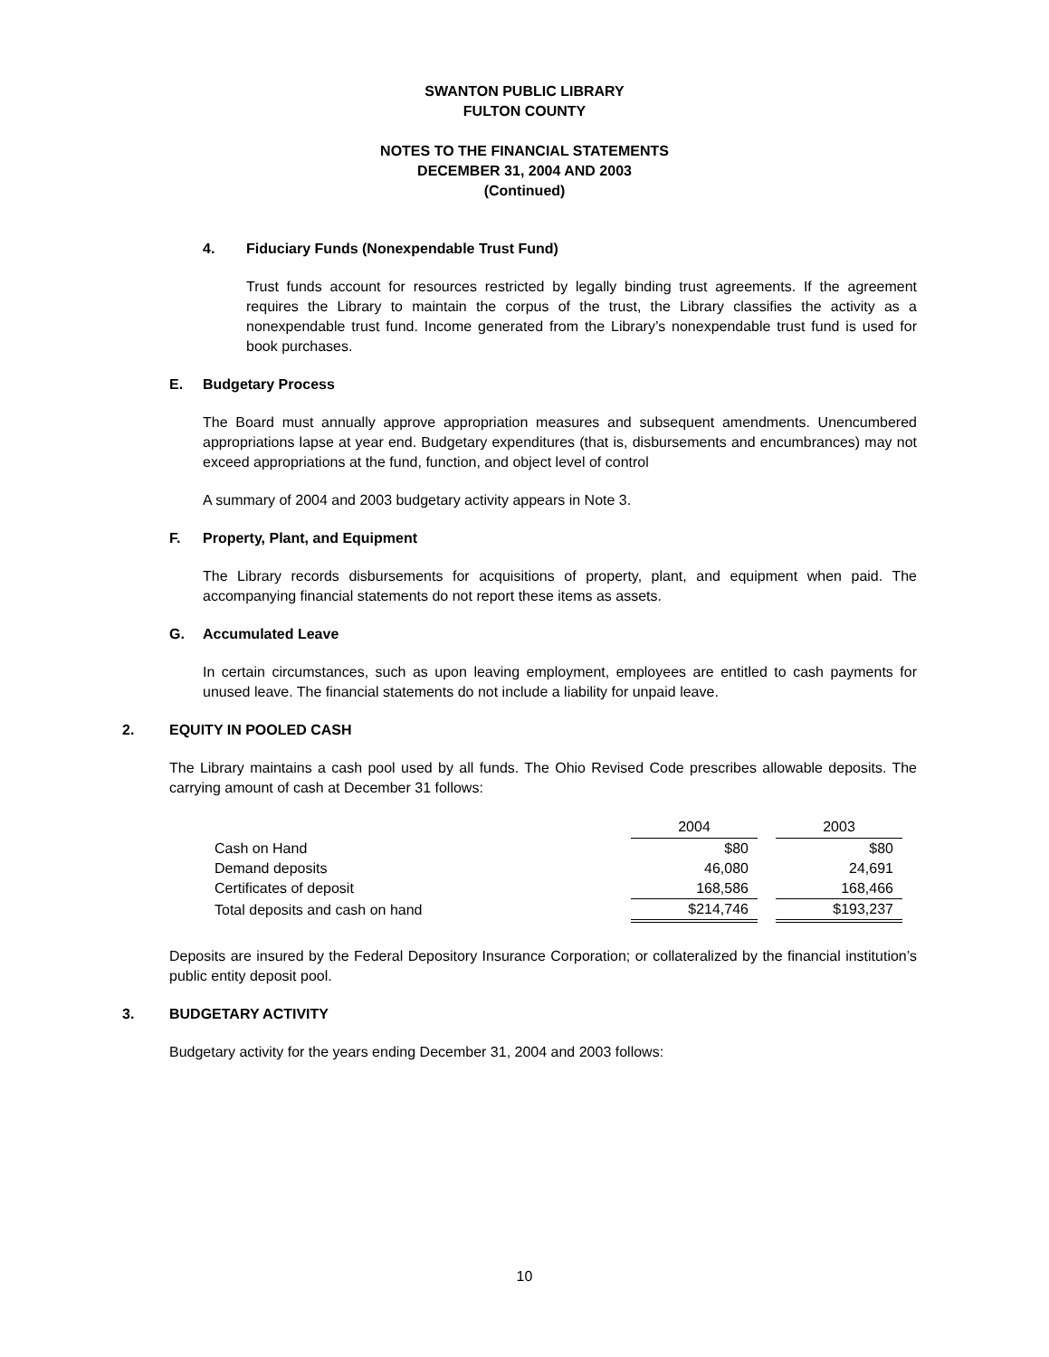SWANTON PUBLIC LIBRARY
FULTON COUNTY
NOTES TO THE FINANCIAL STATEMENTS
DECEMBER 31, 2004 AND 2003
(Continued)
4. Fiduciary Funds (Nonexpendable Trust Fund)
Trust funds account for resources restricted by legally binding trust agreements. If the agreement requires the Library to maintain the corpus of the trust, the Library classifies the activity as a nonexpendable trust fund. Income generated from the Library’s nonexpendable trust fund is used for book purchases.
E. Budgetary Process
The Board must annually approve appropriation measures and subsequent amendments. Unencumbered appropriations lapse at year end. Budgetary expenditures (that is, disbursements and encumbrances) may not exceed appropriations at the fund, function, and object level of control
A summary of 2004 and 2003 budgetary activity appears in Note 3.
F. Property, Plant, and Equipment
The Library records disbursements for acquisitions of property, plant, and equipment when paid. The accompanying financial statements do not report these items as assets.
G. Accumulated Leave
In certain circumstances, such as upon leaving employment, employees are entitled to cash payments for unused leave. The financial statements do not include a liability for unpaid leave.
2. EQUITY IN POOLED CASH
The Library maintains a cash pool used by all funds. The Ohio Revised Code prescribes allowable deposits. The carrying amount of cash at December 31 follows:
| | 2004 | | 2003 |
| Cash on Hand | $80 | | $80 |
| Demand deposits | 46,080 | | 24,691 |
| Certificates of deposit | 168,586 | | 168,466 |
| Total deposits and cash on hand | $214,746 | | $193,237 |
Deposits are insured by the Federal Depository Insurance Corporation; or collateralized by the financial institution’s public entity deposit pool.
3. BUDGETARY ACTIVITY
Budgetary activity for the years ending December 31, 2004 and 2003 follows:
10